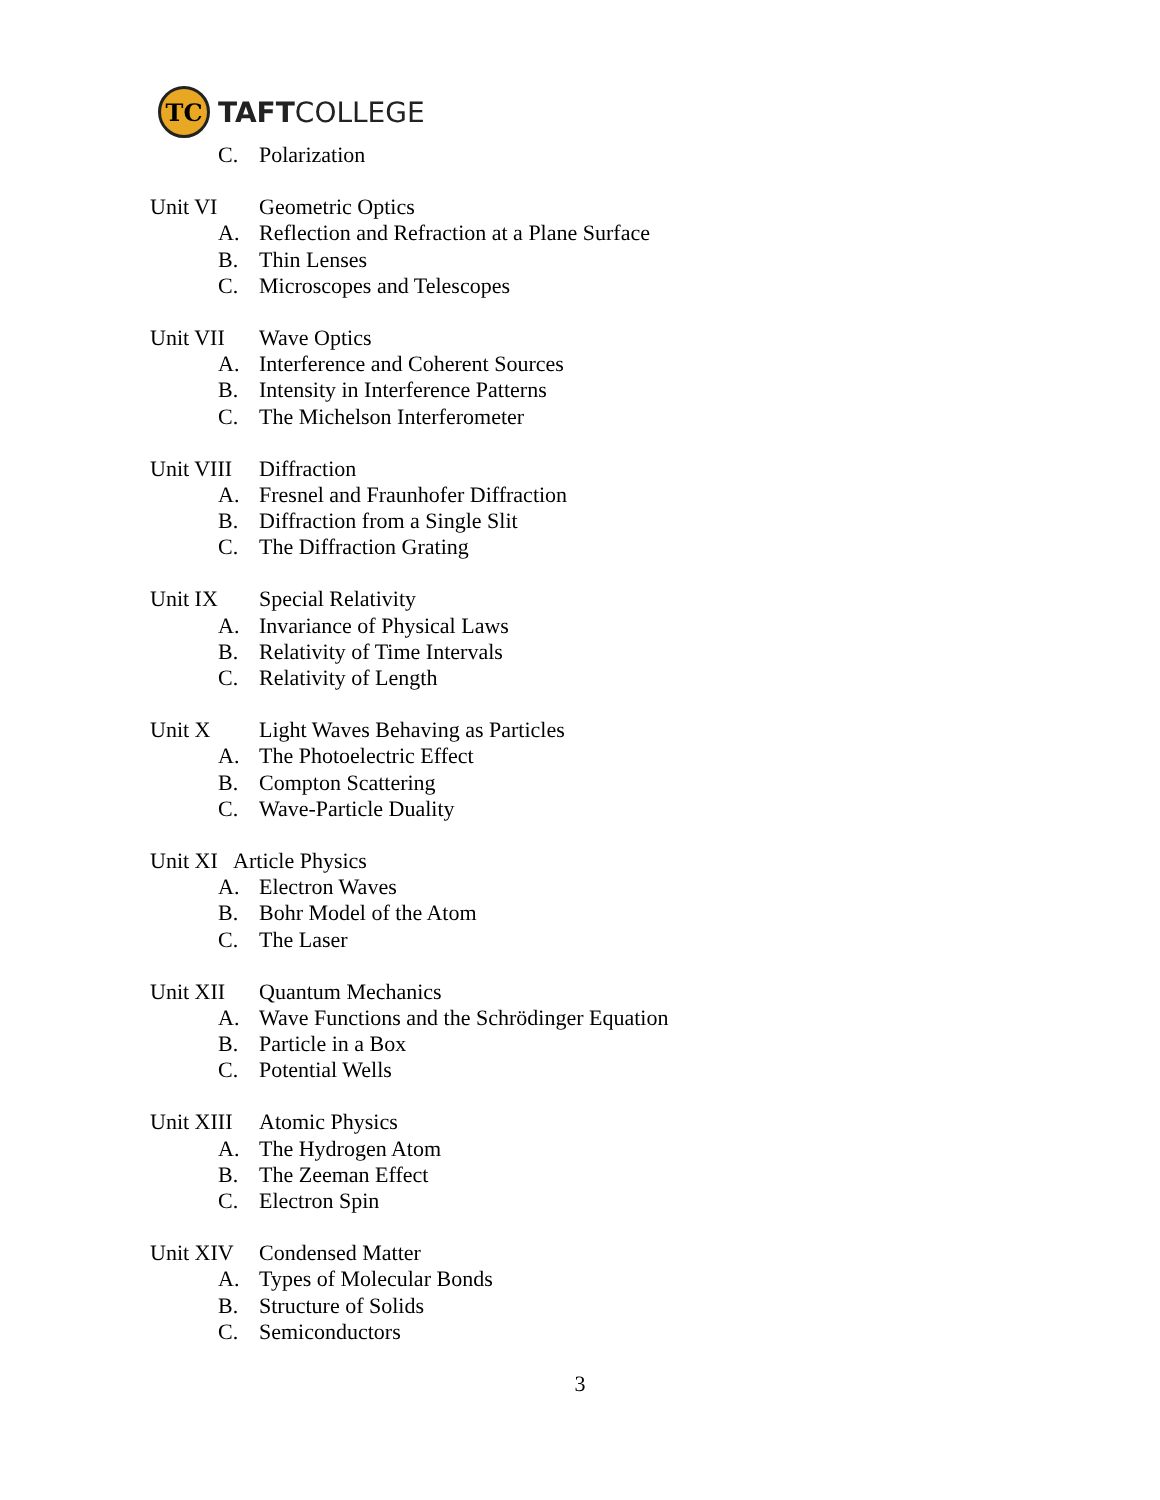TC
TAFTCOLLEGE
C. Polarization
Unit VI
Geometric Optics
A. Reflection and Refraction at a Plane Surface
B. Thin Lenses
C. Microscopes and Telescopes
Unit VII
Wave Optics
A. Interference and Coherent Sources
B. Intensity in Interference Patterns
C. The Michelson Interferometer
Unit VIII
Diffraction
A. Fresnel and Fraunhofer Diffraction
B. Diffraction from a Single Slit
C. The Diffraction Grating
Unit IX
Special Relativity
A. Invariance of Physical Laws
B. Relativity of Time Intervals
C. Relativity of Length
Unit X
Light Waves Behaving as Particles
A. The Photoelectric Effect
B. Compton Scattering
C. Wave-Particle Duality
Unit XI Article Physics
A. Electron Waves
B. Bohr Model of the Atom
C. The Laser
Unit XII
Quantum Mechanics
A. Wave Functions and the Schrödinger Equation
B. Particle in a Box
C. Potential Wells
Unit XIII
Atomic Physics
A. The Hydrogen Atom
B. The Zeeman Effect
C. Electron Spin
Unit XIV
Condensed Matter
A. Types of Molecular Bonds
B. Structure of Solids
C. Semiconductors
3